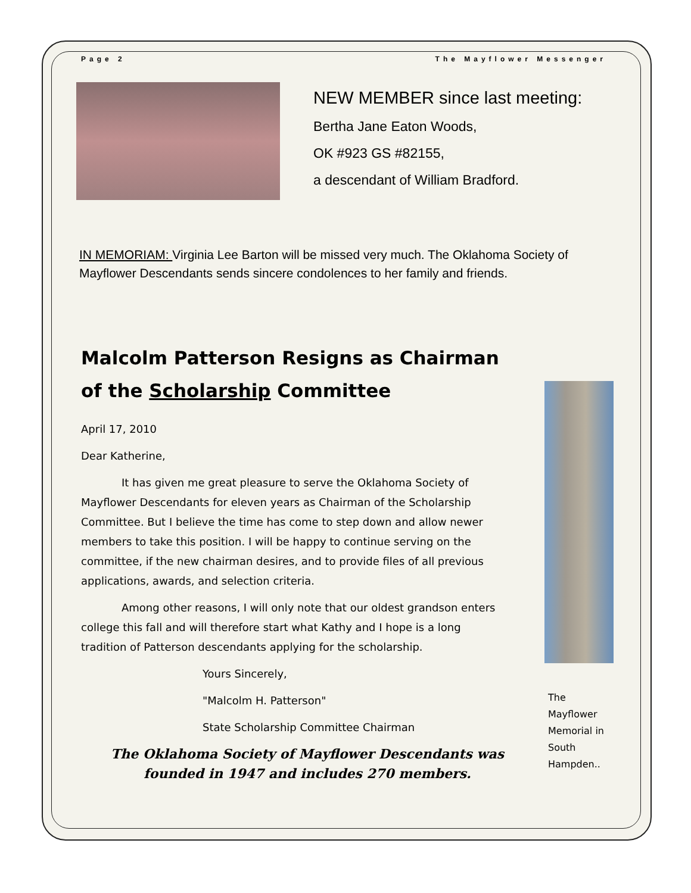Page 2 The Mayflower Messenger
NEW MEMBER since last meeting:
Bertha Jane Eaton Woods,
OK #923 GS #82155,
a descendant of William Bradford.
IN MEMORIAM: Virginia Lee Barton will be missed very much. The Oklahoma Society of Mayflower Descendants sends sincere condolences to her family and friends.
Malcolm Patterson Resigns as Chairman
of the Scholarship Committee
April 17, 2010
Dear Katherine,
It has given me great pleasure to serve the Oklahoma Society of Mayflower Descendants for eleven years as Chairman of the Scholarship Committee. But I believe the time has come to step down and allow newer members to take this position. I will be happy to continue serving on the committee, if the new chairman desires, and to provide files of all previous applications, awards, and selection criteria.
Among other reasons, I will only note that our oldest grandson enters college this fall and will therefore start what Kathy and I hope is a long tradition of Patterson descendants applying for the scholarship.
Yours Sincerely,
"Malcolm H. Patterson"
State Scholarship Committee Chairman
The Oklahoma Society of Mayflower Descendants was founded in 1947 and includes 270 members.
The Mayflower Memorial in South Hampden..